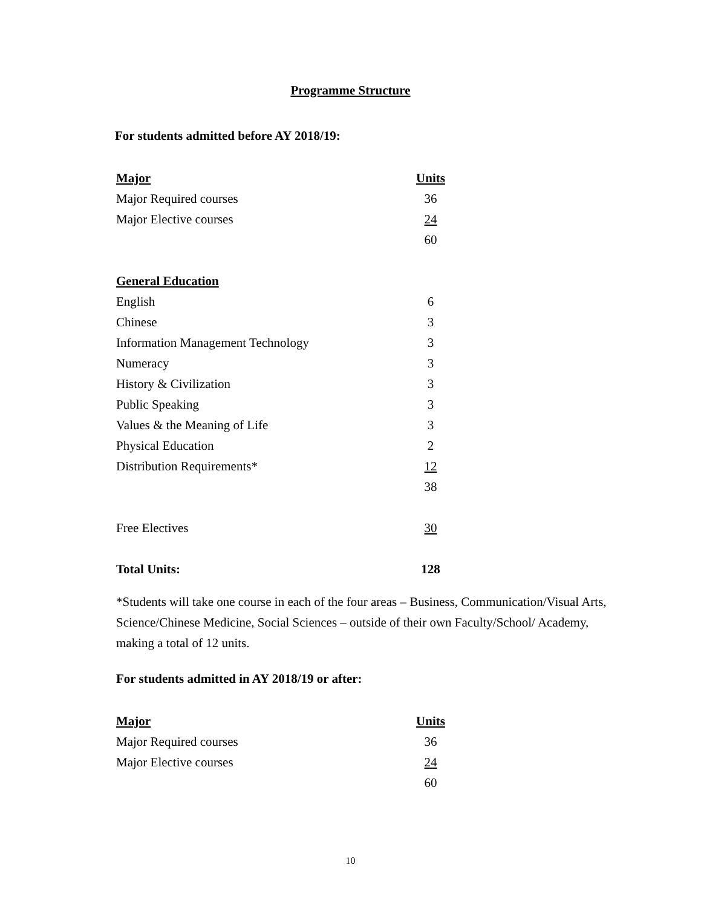Programme Structure
For students admitted before AY 2018/19:
| Major | Units |
| --- | --- |
| Major Required courses | 36 |
| Major Elective courses | 24 |
| | 60 |
| General Education | |
| English | 6 |
| Chinese | 3 |
| Information Management Technology | 3 |
| Numeracy | 3 |
| History & Civilization | 3 |
| Public Speaking | 3 |
| Values & the Meaning of Life | 3 |
| Physical Education | 2 |
| Distribution Requirements* | 12 |
| | 38 |
| Free Electives | 30 |
| Total Units: | 128 |
*Students will take one course in each of the four areas – Business, Communication/Visual Arts, Science/Chinese Medicine, Social Sciences – outside of their own Faculty/School/ Academy, making a total of 12 units.
For students admitted in AY 2018/19 or after:
| Major | Units |
| --- | --- |
| Major Required courses | 36 |
| Major Elective courses | 24 |
| | 60 |
10